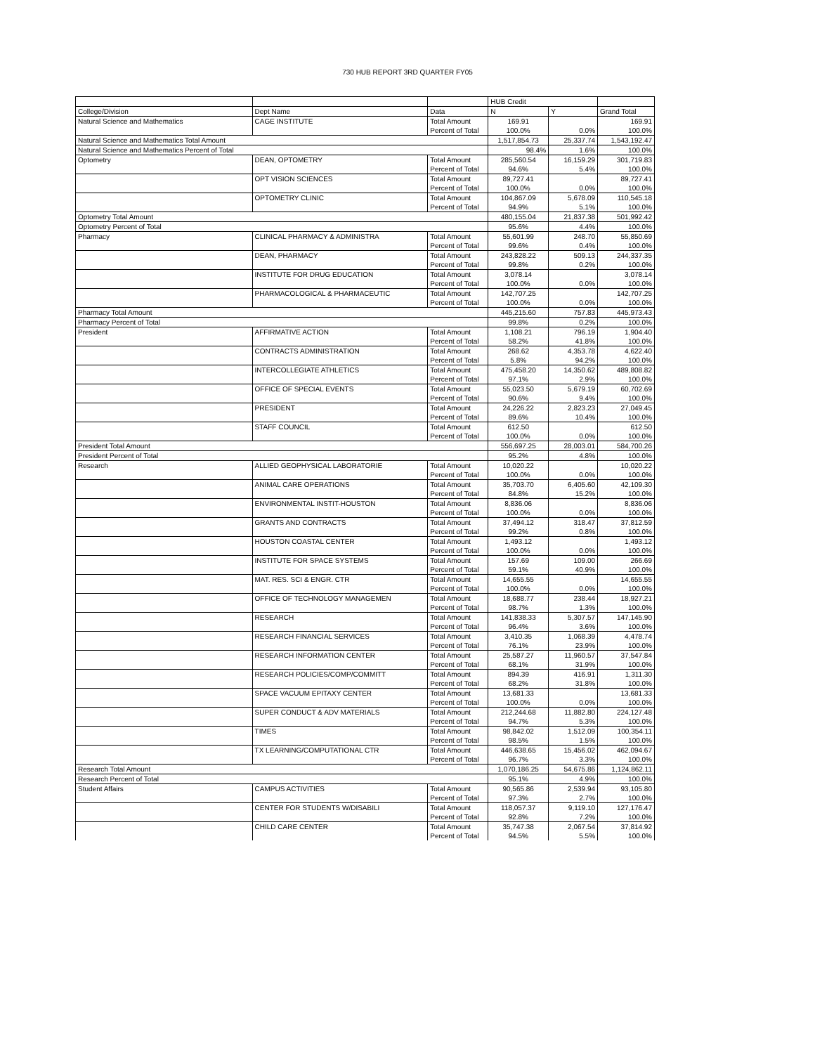730 HUB REPORT 3RD QUARTER FY05
| | | | HUB Credit | | |
| --- | --- | --- | --- | --- | --- |
| College/Division | Dept Name | Data | N | Y | Grand Total |
| Natural Science and Mathematics | CAGE INSTITUTE | Total Amount | 169.91 | | 169.91 |
| | | Percent of Total | 100.0% | 0.0% | 100.0% |
| Natural Science and Mathematics Total Amount | | | 1,517,854.73 | 25,337.74 | 1,543,192.47 |
| Natural Science and Mathematics Percent of Total | | | 98.4% | 1.6% | 100.0% |
| Optometry | DEAN, OPTOMETRY | Total Amount | 285,560.54 | 16,159.29 | 301,719.83 |
| | | Percent of Total | 94.6% | 5.4% | 100.0% |
| | OPT VISION SCIENCES | Total Amount | 89,727.41 | | 89,727.41 |
| | | Percent of Total | 100.0% | 0.0% | 100.0% |
| | OPTOMETRY CLINIC | Total Amount | 104,867.09 | 5,678.09 | 110,545.18 |
| | | Percent of Total | 94.9% | 5.1% | 100.0% |
| Optometry Total Amount | | | 480,155.04 | 21,837.38 | 501,992.42 |
| Optometry Percent of Total | | | 95.6% | 4.4% | 100.0% |
| Pharmacy | CLINICAL PHARMACY & ADMINISTRA | Total Amount | 55,601.99 | 248.70 | 55,850.69 |
| | | Percent of Total | 99.6% | 0.4% | 100.0% |
| | DEAN, PHARMACY | Total Amount | 243,828.22 | 509.13 | 244,337.35 |
| | | Percent of Total | 99.8% | 0.2% | 100.0% |
| | INSTITUTE FOR DRUG EDUCATION | Total Amount | 3,078.14 | | 3,078.14 |
| | | Percent of Total | 100.0% | 0.0% | 100.0% |
| | PHARMACOLOGICAL & PHARMACEUTIC | Total Amount | 142,707.25 | | 142,707.25 |
| | | Percent of Total | 100.0% | 0.0% | 100.0% |
| Pharmacy Total Amount | | | 445,215.60 | 757.83 | 445,973.43 |
| Pharmacy Percent of Total | | | 99.8% | 0.2% | 100.0% |
| President | AFFIRMATIVE ACTION | Total Amount | 1,108.21 | 796.19 | 1,904.40 |
| | | Percent of Total | 58.2% | 41.8% | 100.0% |
| | CONTRACTS ADMINISTRATION | Total Amount | 268.62 | 4,353.78 | 4,622.40 |
| | | Percent of Total | 5.8% | 94.2% | 100.0% |
| | INTERCOLLEGIATE ATHLETICS | Total Amount | 475,458.20 | 14,350.62 | 489,808.82 |
| | | Percent of Total | 97.1% | 2.9% | 100.0% |
| | OFFICE OF SPECIAL EVENTS | Total Amount | 55,023.50 | 5,679.19 | 60,702.69 |
| | | Percent of Total | 90.6% | 9.4% | 100.0% |
| | PRESIDENT | Total Amount | 24,226.22 | 2,823.23 | 27,049.45 |
| | | Percent of Total | 89.6% | 10.4% | 100.0% |
| | STAFF COUNCIL | Total Amount | 612.50 | | 612.50 |
| | | Percent of Total | 100.0% | 0.0% | 100.0% |
| President Total Amount | | | 556,697.25 | 28,003.01 | 584,700.26 |
| President Percent of Total | | | 95.2% | 4.8% | 100.0% |
| Research | ALLIED GEOPHYSICAL LABORATORIE | Total Amount | 10,020.22 | | 10,020.22 |
| | | Percent of Total | 100.0% | 0.0% | 100.0% |
| | ANIMAL CARE OPERATIONS | Total Amount | 35,703.70 | 6,405.60 | 42,109.30 |
| | | Percent of Total | 84.8% | 15.2% | 100.0% |
| | ENVIRONMENTAL INSTIT-HOUSTON | Total Amount | 8,836.06 | | 8,836.06 |
| | | Percent of Total | 100.0% | 0.0% | 100.0% |
| | GRANTS AND CONTRACTS | Total Amount | 37,494.12 | 318.47 | 37,812.59 |
| | | Percent of Total | 99.2% | 0.8% | 100.0% |
| | HOUSTON COASTAL CENTER | Total Amount | 1,493.12 | | 1,493.12 |
| | | Percent of Total | 100.0% | 0.0% | 100.0% |
| | INSTITUTE FOR SPACE SYSTEMS | Total Amount | 157.69 | 109.00 | 266.69 |
| | | Percent of Total | 59.1% | 40.9% | 100.0% |
| | MAT. RES. SCI & ENGR. CTR | Total Amount | 14,655.55 | | 14,655.55 |
| | | Percent of Total | 100.0% | 0.0% | 100.0% |
| | OFFICE OF TECHNOLOGY MANAGEMEN | Total Amount | 18,688.77 | 238.44 | 18,927.21 |
| | | Percent of Total | 98.7% | 1.3% | 100.0% |
| | RESEARCH | Total Amount | 141,838.33 | 5,307.57 | 147,145.90 |
| | | Percent of Total | 96.4% | 3.6% | 100.0% |
| | RESEARCH FINANCIAL SERVICES | Total Amount | 3,410.35 | 1,068.39 | 4,478.74 |
| | | Percent of Total | 76.1% | 23.9% | 100.0% |
| | RESEARCH INFORMATION CENTER | Total Amount | 25,587.27 | 11,960.57 | 37,547.84 |
| | | Percent of Total | 68.1% | 31.9% | 100.0% |
| | RESEARCH POLICIES/COMP/COMMITT | Total Amount | 894.39 | 416.91 | 1,311.30 |
| | | Percent of Total | 68.2% | 31.8% | 100.0% |
| | SPACE VACUUM EPITAXY CENTER | Total Amount | 13,681.33 | | 13,681.33 |
| | | Percent of Total | 100.0% | 0.0% | 100.0% |
| | SUPER CONDUCT & ADV MATERIALS | Total Amount | 212,244.68 | 11,882.80 | 224,127.48 |
| | | Percent of Total | 94.7% | 5.3% | 100.0% |
| | TIMES | Total Amount | 98,842.02 | 1,512.09 | 100,354.11 |
| | | Percent of Total | 98.5% | 1.5% | 100.0% |
| | TX LEARNING/COMPUTATIONAL CTR | Total Amount | 446,638.65 | 15,456.02 | 462,094.67 |
| | | Percent of Total | 96.7% | 3.3% | 100.0% |
| Research Total Amount | | | 1,070,186.25 | 54,675.86 | 1,124,862.11 |
| Research Percent of Total | | | 95.1% | 4.9% | 100.0% |
| Student Affairs | CAMPUS ACTIVITIES | Total Amount | 90,565.86 | 2,539.94 | 93,105.80 |
| | | Percent of Total | 97.3% | 2.7% | 100.0% |
| | CENTER FOR STUDENTS W/DISABILI | Total Amount | 118,057.37 | 9,119.10 | 127,176.47 |
| | | Percent of Total | 92.8% | 7.2% | 100.0% |
| | CHILD CARE CENTER | Total Amount | 35,747.38 | 2,067.54 | 37,814.92 |
| | | Percent of Total | 94.5% | 5.5% | 100.0% |